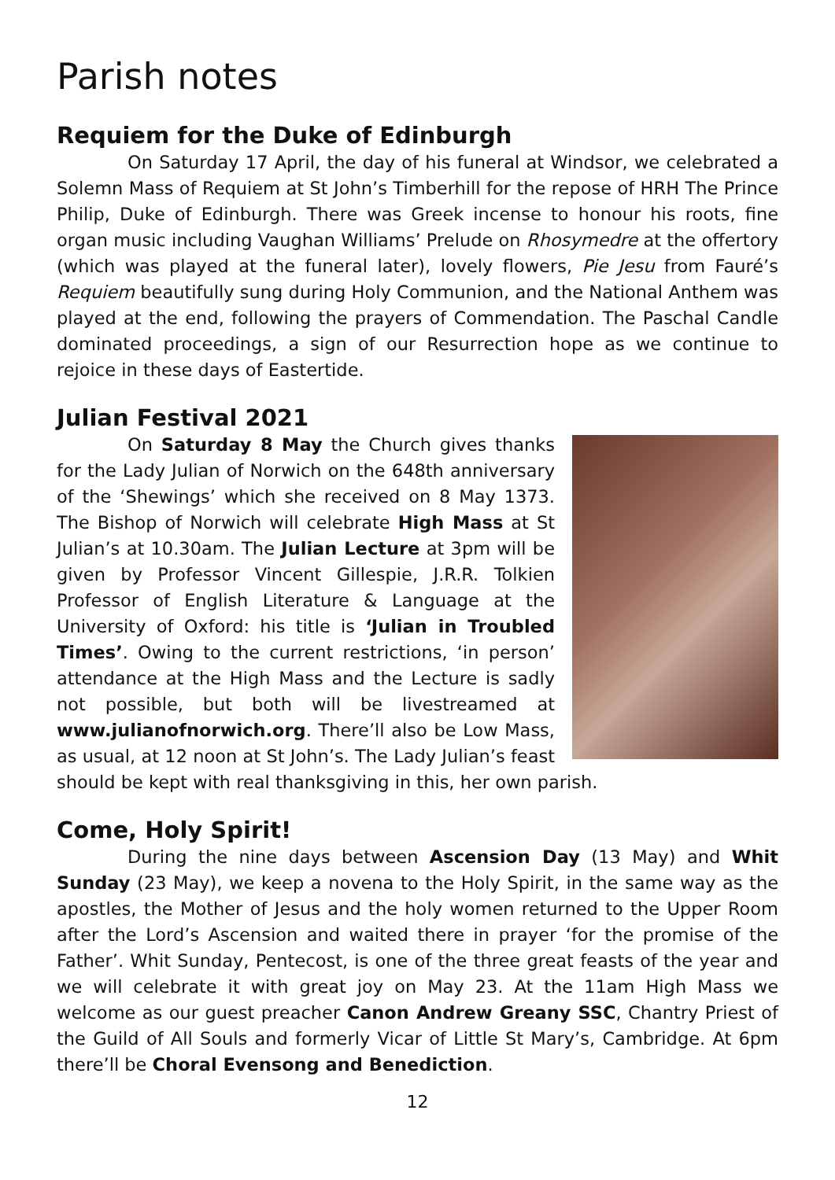Parish notes
Requiem for the Duke of Edinburgh
On Saturday 17 April, the day of his funeral at Windsor, we celebrated a Solemn Mass of Requiem at St John’s Timberhill for the repose of HRH The Prince Philip, Duke of Edinburgh. There was Greek incense to honour his roots, fine organ music including Vaughan Williams’ Prelude on Rhosymedre at the offertory (which was played at the funeral later), lovely flowers, Pie Jesu from Fauré’s Requiem beautifully sung during Holy Communion, and the National Anthem was played at the end, following the prayers of Commendation. The Paschal Candle dominated proceedings, a sign of our Resurrection hope as we continue to rejoice in these days of Eastertide.
Julian Festival 2021
On Saturday 8 May the Church gives thanks for the Lady Julian of Norwich on the 648th anniversary of the ‘Shewings’ which she received on 8 May 1373. The Bishop of Norwich will celebrate High Mass at St Julian’s at 10.30am. The Julian Lecture at 3pm will be given by Professor Vincent Gillespie, J.R.R. Tolkien Professor of English Literature & Language at the University of Oxford: his title is ‘Julian in Troubled Times’. Owing to the current restrictions, ‘in person’ attendance at the High Mass and the Lecture is sadly not possible, but both will be livestreamed at www.julianofnorwich.org. There’ll also be Low Mass, as usual, at 12 noon at St John’s. The Lady Julian’s feast should be kept with real thanksgiving in this, her own parish.
Come, Holy Spirit!
During the nine days between Ascension Day (13 May) and Whit Sunday (23 May), we keep a novena to the Holy Spirit, in the same way as the apostles, the Mother of Jesus and the holy women returned to the Upper Room after the Lord’s Ascension and waited there in prayer ‘for the promise of the Father’. Whit Sunday, Pentecost, is one of the three great feasts of the year and we will celebrate it with great joy on May 23. At the 11am High Mass we welcome as our guest preacher Canon Andrew Greany SSC, Chantry Priest of the Guild of All Souls and formerly Vicar of Little St Mary’s, Cambridge. At 6pm there’ll be Choral Evensong and Benediction.
12